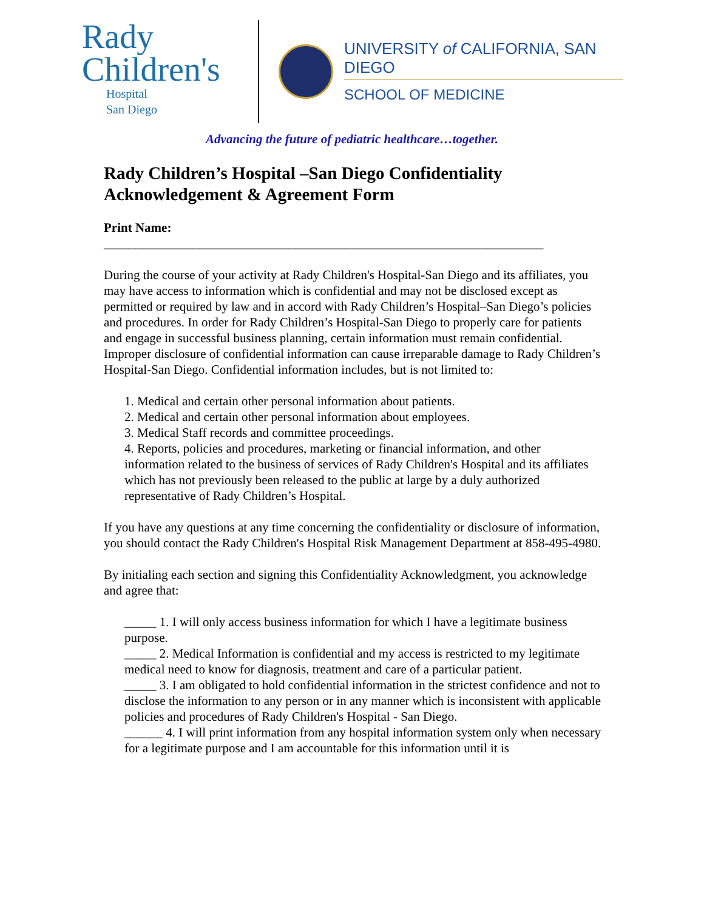Rady
Children's
Hospital
San Diego
UNIVERSITY of CALIFORNIA, SAN DIEGO
SCHOOL OF MEDICINE
Advancing the future of pediatric healthcare…together.
Rady Children’s Hospital –San Diego Confidentiality Acknowledgement & Agreement Form
Print Name:
_____________________________________________________________________
During the course of your activity at Rady Children's Hospital-San Diego and its affiliates, you may have access to information which is confidential and may not be disclosed except as permitted or required by law and in accord with Rady Children’s Hospital–San Diego’s policies and procedures. In order for Rady Children’s Hospital-San Diego to properly care for patients and engage in successful business planning, certain information must remain confidential. Improper disclosure of confidential information can cause irreparable damage to Rady Children’s Hospital-San Diego. Confidential information includes, but is not limited to:
1. Medical and certain other personal information about patients.
2. Medical and certain other personal information about employees.
3. Medical Staff records and committee proceedings.
4. Reports, policies and procedures, marketing or financial information, and other information related to the business of services of Rady Children's Hospital and its affiliates which has not previously been released to the public at large by a duly authorized representative of Rady Children’s Hospital.
If you have any questions at any time concerning the confidentiality or disclosure of information, you should contact the Rady Children's Hospital Risk Management Department at 858-495-4980.
By initialing each section and signing this Confidentiality Acknowledgment, you acknowledge and agree that:
_____ 1. I will only access business information for which I have a legitimate business purpose.
_____ 2. Medical Information is confidential and my access is restricted to my legitimate medical need to know for diagnosis, treatment and care of a particular patient.
_____ 3. I am obligated to hold confidential information in the strictest confidence and not to disclose the information to any person or in any manner which is inconsistent with applicable policies and procedures of Rady Children's Hospital - San Diego.
______ 4. I will print information from any hospital information system only when necessary for a legitimate purpose and I am accountable for this information until it is